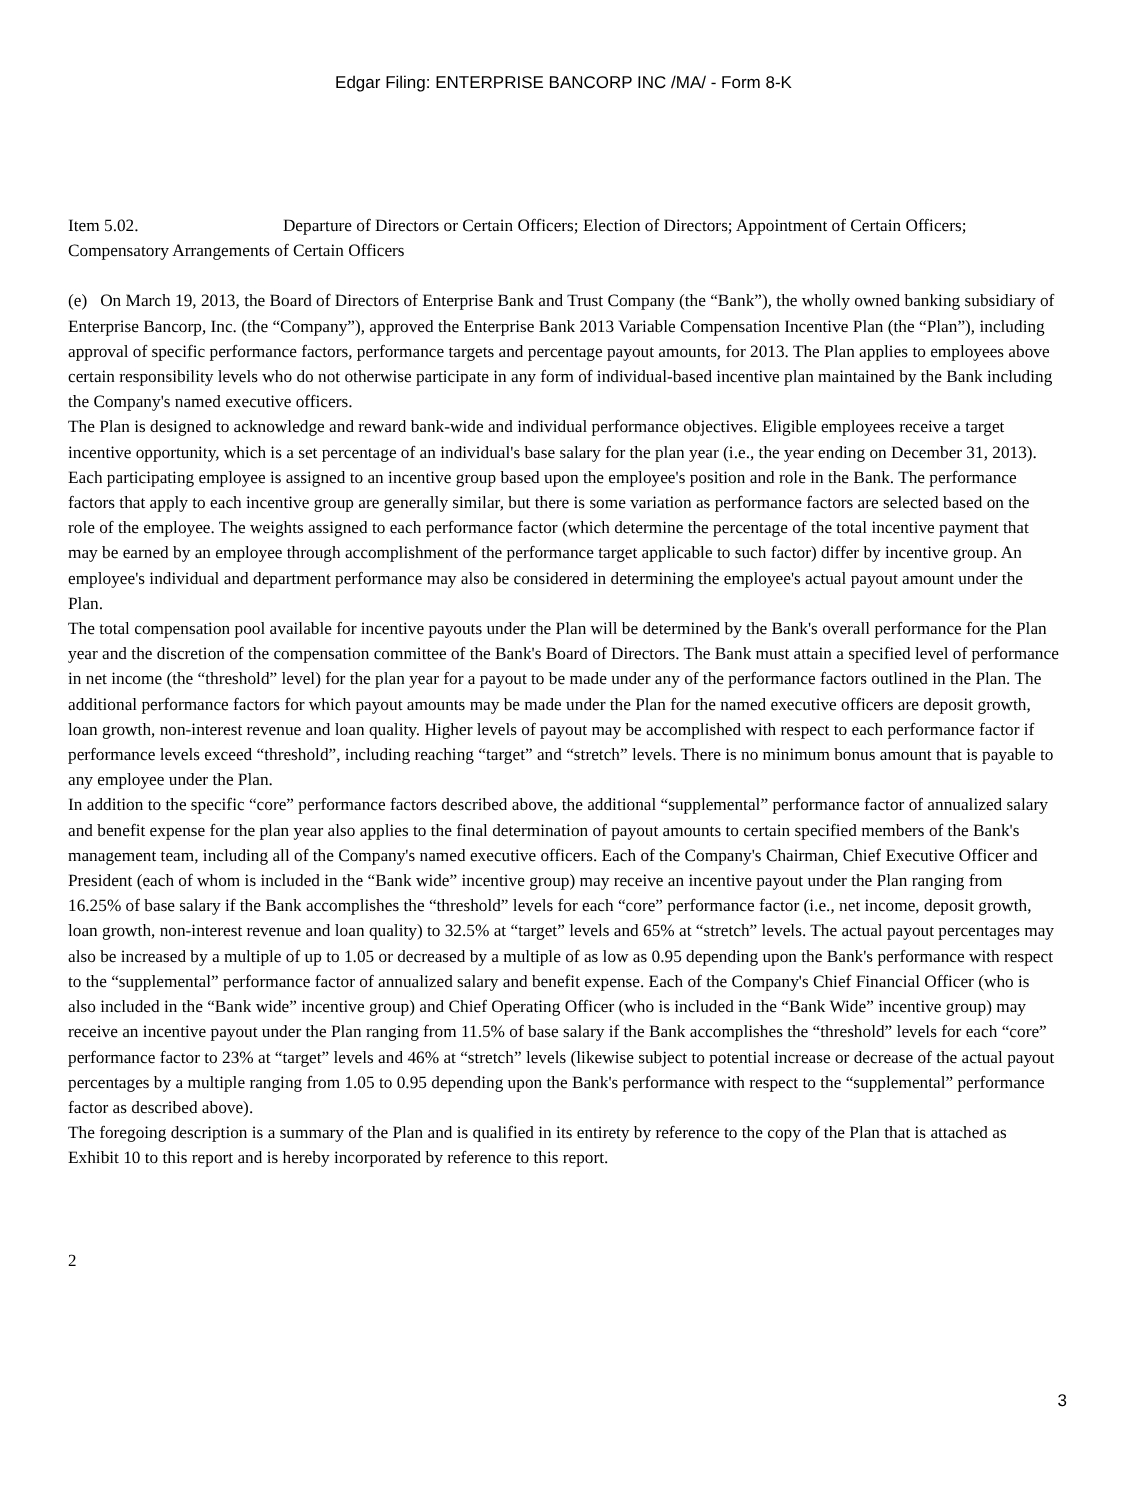Edgar Filing: ENTERPRISE BANCORP INC /MA/ - Form 8-K
Item 5.02. Departure of Directors or Certain Officers; Election of Directors; Appointment of Certain Officers; Compensatory Arrangements of Certain Officers
(e) On March 19, 2013, the Board of Directors of Enterprise Bank and Trust Company (the “Bank”), the wholly owned banking subsidiary of Enterprise Bancorp, Inc. (the “Company”), approved the Enterprise Bank 2013 Variable Compensation Incentive Plan (the “Plan”), including approval of specific performance factors, performance targets and percentage payout amounts, for 2013. The Plan applies to employees above certain responsibility levels who do not otherwise participate in any form of individual-based incentive plan maintained by the Bank including the Company's named executive officers.
The Plan is designed to acknowledge and reward bank-wide and individual performance objectives. Eligible employees receive a target incentive opportunity, which is a set percentage of an individual's base salary for the plan year (i.e., the year ending on December 31, 2013). Each participating employee is assigned to an incentive group based upon the employee's position and role in the Bank. The performance factors that apply to each incentive group are generally similar, but there is some variation as performance factors are selected based on the role of the employee. The weights assigned to each performance factor (which determine the percentage of the total incentive payment that may be earned by an employee through accomplishment of the performance target applicable to such factor) differ by incentive group. An employee's individual and department performance may also be considered in determining the employee's actual payout amount under the Plan.
The total compensation pool available for incentive payouts under the Plan will be determined by the Bank's overall performance for the Plan year and the discretion of the compensation committee of the Bank's Board of Directors. The Bank must attain a specified level of performance in net income (the “threshold” level) for the plan year for a payout to be made under any of the performance factors outlined in the Plan. The additional performance factors for which payout amounts may be made under the Plan for the named executive officers are deposit growth, loan growth, non-interest revenue and loan quality. Higher levels of payout may be accomplished with respect to each performance factor if performance levels exceed “threshold”, including reaching “target” and “stretch” levels. There is no minimum bonus amount that is payable to any employee under the Plan.
In addition to the specific “core” performance factors described above, the additional “supplemental” performance factor of annualized salary and benefit expense for the plan year also applies to the final determination of payout amounts to certain specified members of the Bank's management team, including all of the Company's named executive officers. Each of the Company's Chairman, Chief Executive Officer and President (each of whom is included in the “Bank wide” incentive group) may receive an incentive payout under the Plan ranging from 16.25% of base salary if the Bank accomplishes the “threshold” levels for each “core” performance factor (i.e., net income, deposit growth, loan growth, non-interest revenue and loan quality) to 32.5% at “target” levels and 65% at “stretch” levels. The actual payout percentages may also be increased by a multiple of up to 1.05 or decreased by a multiple of as low as 0.95 depending upon the Bank's performance with respect to the “supplemental” performance factor of annualized salary and benefit expense. Each of the Company's Chief Financial Officer (who is also included in the “Bank wide” incentive group) and Chief Operating Officer (who is included in the “Bank Wide” incentive group) may receive an incentive payout under the Plan ranging from 11.5% of base salary if the Bank accomplishes the “threshold” levels for each “core” performance factor to 23% at “target” levels and 46% at “stretch” levels (likewise subject to potential increase or decrease of the actual payout percentages by a multiple ranging from 1.05 to 0.95 depending upon the Bank's performance with respect to the “supplemental” performance factor as described above).
The foregoing description is a summary of the Plan and is qualified in its entirety by reference to the copy of the Plan that is attached as Exhibit 10 to this report and is hereby incorporated by reference to this report.
2
3